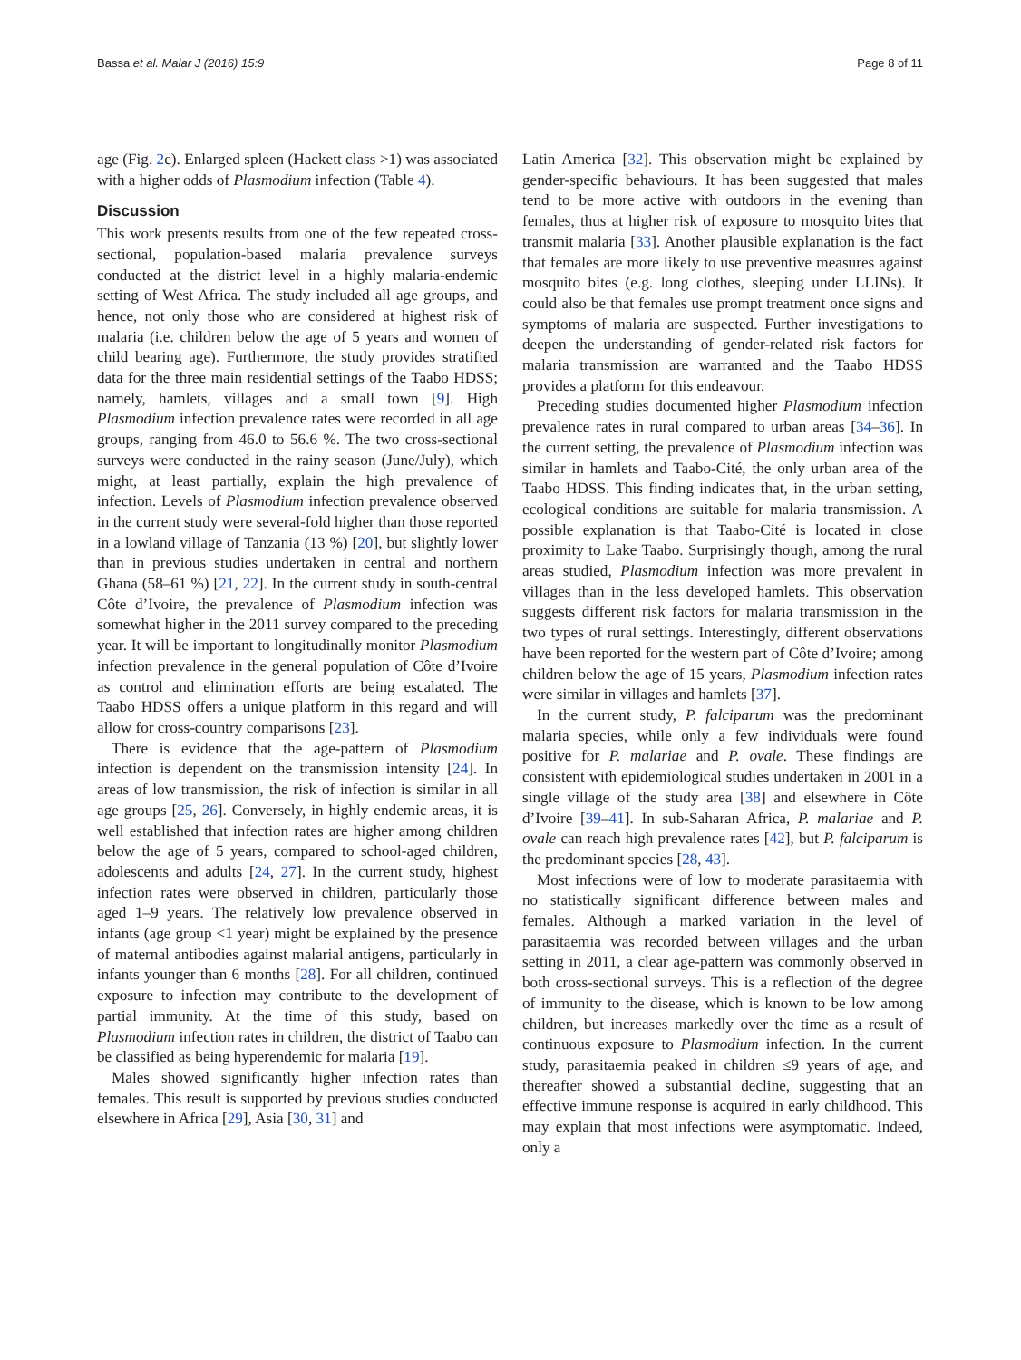Bassa et al. Malar J (2016) 15:9 Page 8 of 11
age (Fig. 2c). Enlarged spleen (Hackett class >1) was associated with a higher odds of Plasmodium infection (Table 4).
Discussion
This work presents results from one of the few repeated cross-sectional, population-based malaria prevalence surveys conducted at the district level in a highly malaria-endemic setting of West Africa. The study included all age groups, and hence, not only those who are considered at highest risk of malaria (i.e. children below the age of 5 years and women of child bearing age). Furthermore, the study provides stratified data for the three main residential settings of the Taabo HDSS; namely, hamlets, villages and a small town [9]. High Plasmodium infection prevalence rates were recorded in all age groups, ranging from 46.0 to 56.6 %. The two cross-sectional surveys were conducted in the rainy season (June/July), which might, at least partially, explain the high prevalence of infection. Levels of Plasmodium infection prevalence observed in the current study were several-fold higher than those reported in a lowland village of Tanzania (13 %) [20], but slightly lower than in previous studies undertaken in central and northern Ghana (58–61 %) [21, 22]. In the current study in south-central Côte d’Ivoire, the prevalence of Plasmodium infection was somewhat higher in the 2011 survey compared to the preceding year. It will be important to longitudinally monitor Plasmodium infection prevalence in the general population of Côte d’Ivoire as control and elimination efforts are being escalated. The Taabo HDSS offers a unique platform in this regard and will allow for cross-country comparisons [23].
There is evidence that the age-pattern of Plasmodium infection is dependent on the transmission intensity [24]. In areas of low transmission, the risk of infection is similar in all age groups [25, 26]. Conversely, in highly endemic areas, it is well established that infection rates are higher among children below the age of 5 years, compared to school-aged children, adolescents and adults [24, 27]. In the current study, highest infection rates were observed in children, particularly those aged 1–9 years. The relatively low prevalence observed in infants (age group <1 year) might be explained by the presence of maternal antibodies against malarial antigens, particularly in infants younger than 6 months [28]. For all children, continued exposure to infection may contribute to the development of partial immunity. At the time of this study, based on Plasmodium infection rates in children, the district of Taabo can be classified as being hyperendemic for malaria [19].
Males showed significantly higher infection rates than females. This result is supported by previous studies conducted elsewhere in Africa [29], Asia [30, 31] and
Latin America [32]. This observation might be explained by gender-specific behaviours. It has been suggested that males tend to be more active with outdoors in the evening than females, thus at higher risk of exposure to mosquito bites that transmit malaria [33]. Another plausible explanation is the fact that females are more likely to use preventive measures against mosquito bites (e.g. long clothes, sleeping under LLINs). It could also be that females use prompt treatment once signs and symptoms of malaria are suspected. Further investigations to deepen the understanding of gender-related risk factors for malaria transmission are warranted and the Taabo HDSS provides a platform for this endeavour.
Preceding studies documented higher Plasmodium infection prevalence rates in rural compared to urban areas [34–36]. In the current setting, the prevalence of Plasmodium infection was similar in hamlets and Taabo-Cité, the only urban area of the Taabo HDSS. This finding indicates that, in the urban setting, ecological conditions are suitable for malaria transmission. A possible explanation is that Taabo-Cité is located in close proximity to Lake Taabo. Surprisingly though, among the rural areas studied, Plasmodium infection was more prevalent in villages than in the less developed hamlets. This observation suggests different risk factors for malaria transmission in the two types of rural settings. Interestingly, different observations have been reported for the western part of Côte d’Ivoire; among children below the age of 15 years, Plasmodium infection rates were similar in villages and hamlets [37].
In the current study, P. falciparum was the predominant malaria species, while only a few individuals were found positive for P. malariae and P. ovale. These findings are consistent with epidemiological studies undertaken in 2001 in a single village of the study area [38] and elsewhere in Côte d’Ivoire [39–41]. In sub-Saharan Africa, P. malariae and P. ovale can reach high prevalence rates [42], but P. falciparum is the predominant species [28, 43].
Most infections were of low to moderate parasitaemia with no statistically significant difference between males and females. Although a marked variation in the level of parasitaemia was recorded between villages and the urban setting in 2011, a clear age-pattern was commonly observed in both cross-sectional surveys. This is a reflection of the degree of immunity to the disease, which is known to be low among children, but increases markedly over the time as a result of continuous exposure to Plasmodium infection. In the current study, parasitaemia peaked in children ≤9 years of age, and thereafter showed a substantial decline, suggesting that an effective immune response is acquired in early childhood. This may explain that most infections were asymptomatic. Indeed, only a